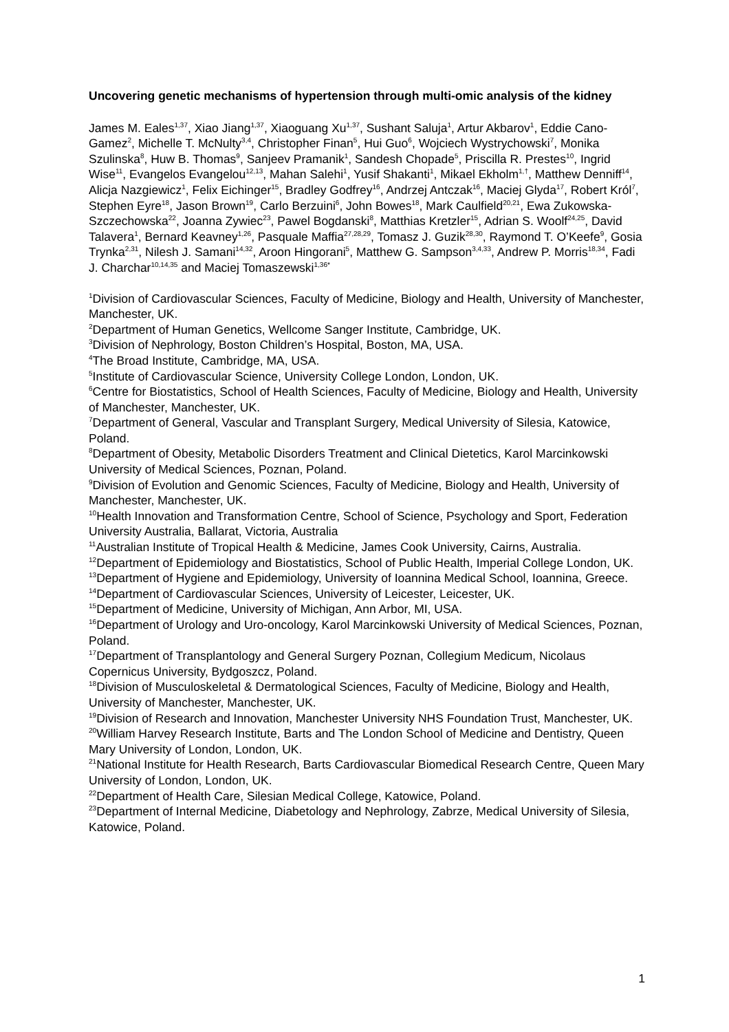Uncovering genetic mechanisms of hypertension through multi-omic analysis of the kidney
James M. Eales<sup>1,37</sup>, Xiao Jiang<sup>1,37</sup>, Xiaoguang Xu<sup>1,37</sup>, Sushant Saluja<sup>1</sup>, Artur Akbarov<sup>1</sup>, Eddie Cano-Gamez<sup>2</sup>, Michelle T. McNulty<sup>3,4</sup>, Christopher Finan<sup>5</sup>, Hui Guo<sup>6</sup>, Wojciech Wystrychowski<sup>7</sup>, Monika Szulinska<sup>8</sup>, Huw B. Thomas<sup>9</sup>, Sanjeev Pramanik<sup>1</sup>, Sandesh Chopade<sup>5</sup>, Priscilla R. Prestes<sup>10</sup>, Ingrid Wise<sup>11</sup>, Evangelos Evangelou<sup>12,13</sup>, Mahan Salehi<sup>1</sup>, Yusif Shakanti<sup>1</sup>, Mikael Ekholm<sup>1,†</sup>, Matthew Denniff<sup>14</sup>, Alicja Nazgiewicz<sup>1</sup>, Felix Eichinger<sup>15</sup>, Bradley Godfrey<sup>16</sup>, Andrzej Antczak<sup>16</sup>, Maciej Glyda<sup>17</sup>, Robert Król<sup>7</sup>, Stephen Eyre<sup>18</sup>, Jason Brown<sup>19</sup>, Carlo Berzuini<sup>6</sup>, John Bowes<sup>18</sup>, Mark Caulfield<sup>20,21</sup>, Ewa Zukowska-Szczechowska<sup>22</sup>, Joanna Zywiec<sup>23</sup>, Pawel Bogdanski<sup>8</sup>, Matthias Kretzler<sup>15</sup>, Adrian S. Woolf<sup>24,25</sup>, David Talavera<sup>1</sup>, Bernard Keavney<sup>1,26</sup>, Pasquale Maffia<sup>27,28,29</sup>, Tomasz J. Guzik<sup>28,30</sup>, Raymond T. O’Keefe<sup>9</sup>, Gosia Trynka<sup>2,31</sup>, Nilesh J. Samani<sup>14,32</sup>, Aroon Hingorani<sup>5</sup>, Matthew G. Sampson<sup>3,4,33</sup>, Andrew P. Morris<sup>18,34</sup>, Fadi J. Charchar<sup>10,14,35</sup> and Maciej Tomaszewski<sup>1,36*</sup>
<sup>1</sup> Division of Cardiovascular Sciences, Faculty of Medicine, Biology and Health, University of Manchester, Manchester, UK.
<sup>2</sup> Department of Human Genetics, Wellcome Sanger Institute, Cambridge, UK.
<sup>3</sup> Division of Nephrology, Boston Children’s Hospital, Boston, MA, USA.
<sup>4</sup> The Broad Institute, Cambridge, MA, USA.
<sup>5</sup> Institute of Cardiovascular Science, University College London, London, UK.
<sup>6</sup> Centre for Biostatistics, School of Health Sciences, Faculty of Medicine, Biology and Health, University of Manchester, Manchester, UK.
<sup>7</sup> Department of General, Vascular and Transplant Surgery, Medical University of Silesia, Katowice, Poland.
<sup>8</sup> Department of Obesity, Metabolic Disorders Treatment and Clinical Dietetics, Karol Marcinkowski University of Medical Sciences, Poznan, Poland.
<sup>9</sup> Division of Evolution and Genomic Sciences, Faculty of Medicine, Biology and Health, University of Manchester, Manchester, UK.
<sup>10</sup> Health Innovation and Transformation Centre, School of Science, Psychology and Sport, Federation University Australia, Ballarat, Victoria, Australia
<sup>11</sup> Australian Institute of Tropical Health & Medicine, James Cook University, Cairns, Australia.
<sup>12</sup> Department of Epidemiology and Biostatistics, School of Public Health, Imperial College London, UK.
<sup>13</sup> Department of Hygiene and Epidemiology, University of Ioannina Medical School, Ioannina, Greece.
<sup>14</sup> Department of Cardiovascular Sciences, University of Leicester, Leicester, UK.
<sup>15</sup> Department of Medicine, University of Michigan, Ann Arbor, MI, USA.
<sup>16</sup> Department of Urology and Uro-oncology, Karol Marcinkowski University of Medical Sciences, Poznan, Poland.
<sup>17</sup> Department of Transplantology and General Surgery Poznan, Collegium Medicum, Nicolaus Copernicus University, Bydgoszcz, Poland.
<sup>18</sup> Division of Musculoskeletal & Dermatological Sciences, Faculty of Medicine, Biology and Health, University of Manchester, Manchester, UK.
<sup>19</sup> Division of Research and Innovation, Manchester University NHS Foundation Trust, Manchester, UK.
<sup>20</sup> William Harvey Research Institute, Barts and The London School of Medicine and Dentistry, Queen Mary University of London, London, UK.
<sup>21</sup> National Institute for Health Research, Barts Cardiovascular Biomedical Research Centre, Queen Mary University of London, London, UK.
<sup>22</sup> Department of Health Care, Silesian Medical College, Katowice, Poland.
<sup>23</sup> Department of Internal Medicine, Diabetology and Nephrology, Zabrze, Medical University of Silesia, Katowice, Poland.
1